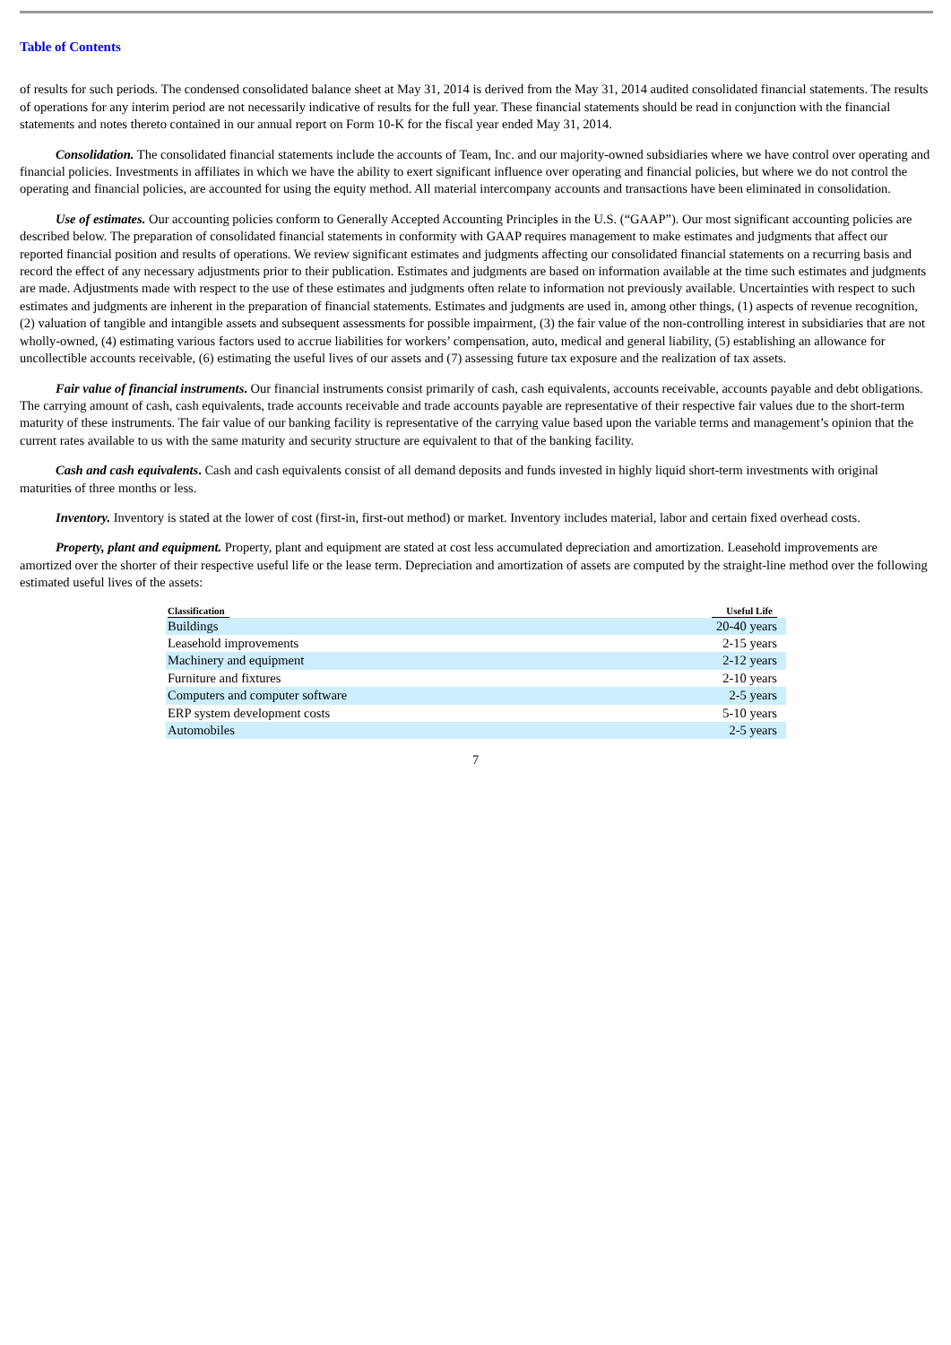Table of Contents
of results for such periods. The condensed consolidated balance sheet at May 31, 2014 is derived from the May 31, 2014 audited consolidated financial statements. The results of operations for any interim period are not necessarily indicative of results for the full year. These financial statements should be read in conjunction with the financial statements and notes thereto contained in our annual report on Form 10-K for the fiscal year ended May 31, 2014.
Consolidation. The consolidated financial statements include the accounts of Team, Inc. and our majority-owned subsidiaries where we have control over operating and financial policies. Investments in affiliates in which we have the ability to exert significant influence over operating and financial policies, but where we do not control the operating and financial policies, are accounted for using the equity method. All material intercompany accounts and transactions have been eliminated in consolidation.
Use of estimates. Our accounting policies conform to Generally Accepted Accounting Principles in the U.S. (“GAAP”). Our most significant accounting policies are described below. The preparation of consolidated financial statements in conformity with GAAP requires management to make estimates and judgments that affect our reported financial position and results of operations. We review significant estimates and judgments affecting our consolidated financial statements on a recurring basis and record the effect of any necessary adjustments prior to their publication. Estimates and judgments are based on information available at the time such estimates and judgments are made. Adjustments made with respect to the use of these estimates and judgments often relate to information not previously available. Uncertainties with respect to such estimates and judgments are inherent in the preparation of financial statements. Estimates and judgments are used in, among other things, (1) aspects of revenue recognition, (2) valuation of tangible and intangible assets and subsequent assessments for possible impairment, (3) the fair value of the non-controlling interest in subsidiaries that are not wholly-owned, (4) estimating various factors used to accrue liabilities for workers’ compensation, auto, medical and general liability, (5) establishing an allowance for uncollectible accounts receivable, (6) estimating the useful lives of our assets and (7) assessing future tax exposure and the realization of tax assets.
Fair value of financial instruments. Our financial instruments consist primarily of cash, cash equivalents, accounts receivable, accounts payable and debt obligations. The carrying amount of cash, cash equivalents, trade accounts receivable and trade accounts payable are representative of their respective fair values due to the short-term maturity of these instruments. The fair value of our banking facility is representative of the carrying value based upon the variable terms and management’s opinion that the current rates available to us with the same maturity and security structure are equivalent to that of the banking facility.
Cash and cash equivalents. Cash and cash equivalents consist of all demand deposits and funds invested in highly liquid short-term investments with original maturities of three months or less.
Inventory. Inventory is stated at the lower of cost (first-in, first-out method) or market. Inventory includes material, labor and certain fixed overhead costs.
Property, plant and equipment. Property, plant and equipment are stated at cost less accumulated depreciation and amortization. Leasehold improvements are amortized over the shorter of their respective useful life or the lease term. Depreciation and amortization of assets are computed by the straight-line method over the following estimated useful lives of the assets:
| Classification | Useful Life |
| --- | --- |
| Buildings | 20-40 years |
| Leasehold improvements | 2-15 years |
| Machinery and equipment | 2-12 years |
| Furniture and fixtures | 2-10 years |
| Computers and computer software | 2-5 years |
| ERP system development costs | 5-10 years |
| Automobiles | 2-5 years |
7